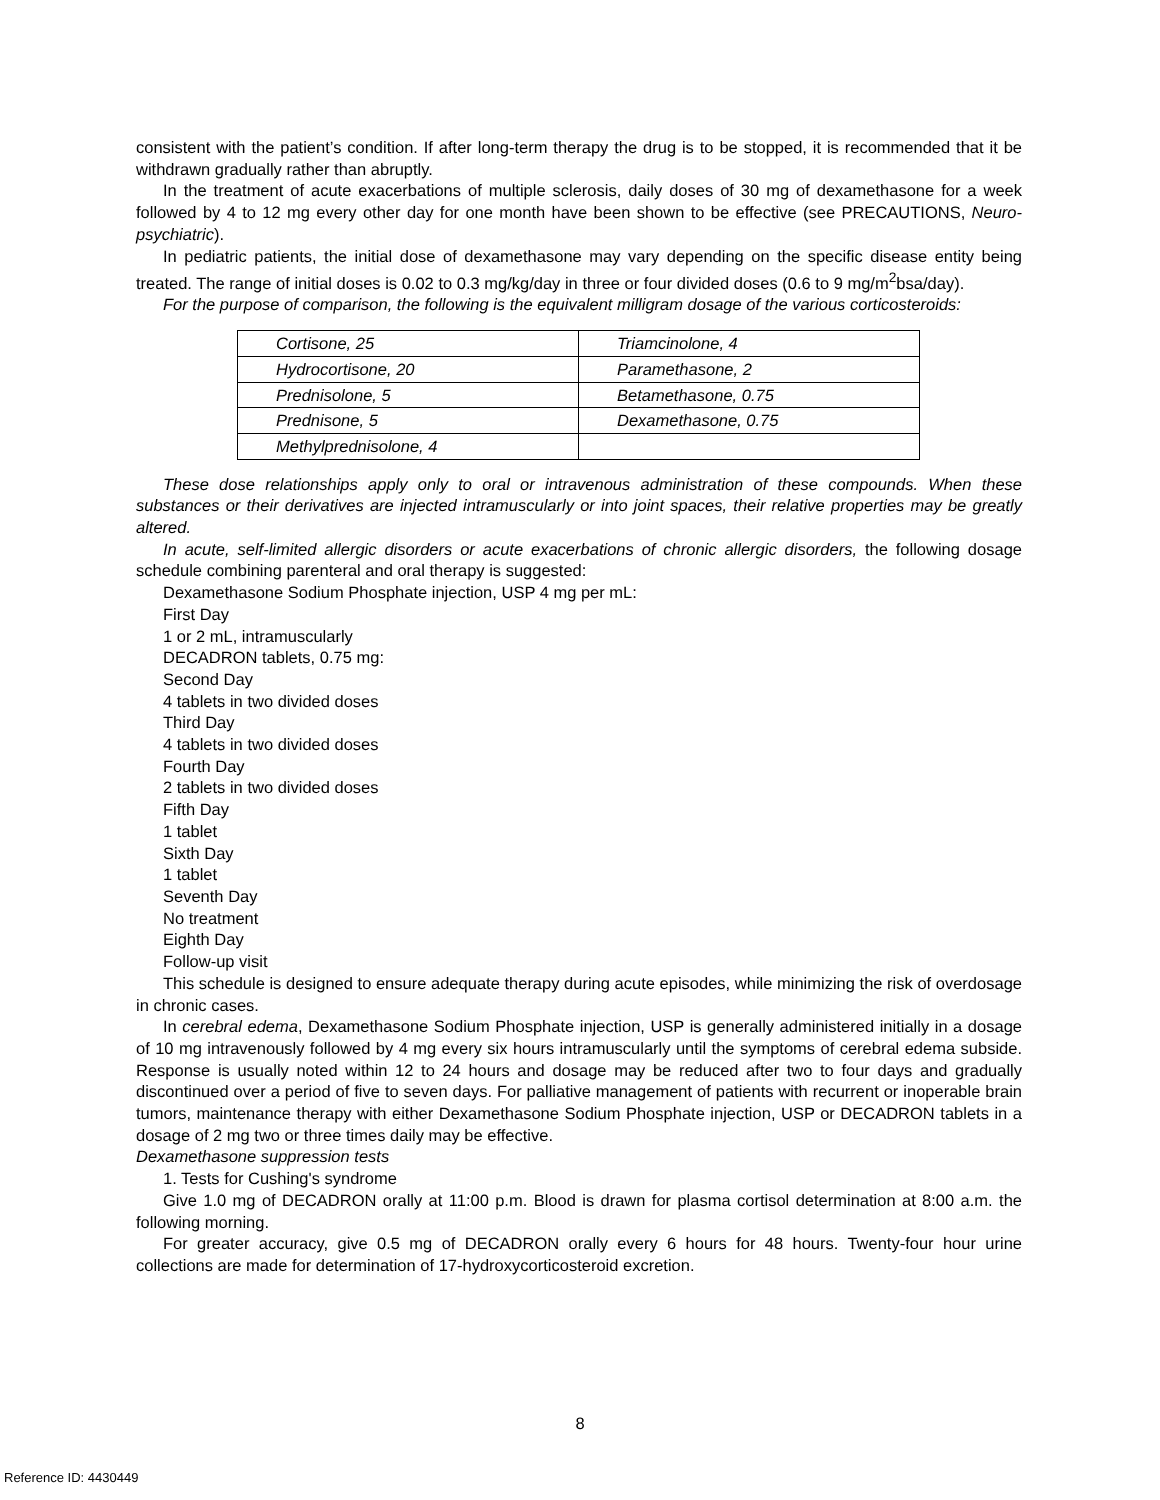consistent with the patient’s condition. If after long-term therapy the drug is to be stopped, it is recommended that it be withdrawn gradually rather than abruptly.
In the treatment of acute exacerbations of multiple sclerosis, daily doses of 30 mg of dexamethasone for a week followed by 4 to 12 mg every other day for one month have been shown to be effective (see PRECAUTIONS, Neuro-psychiatric).
In pediatric patients, the initial dose of dexamethasone may vary depending on the specific disease entity being treated. The range of initial doses is 0.02 to 0.3 mg/kg/day in three or four divided doses (0.6 to 9 mg/m<sup>2</sup>bsa/day).
For the purpose of comparison, the following is the equivalent milligram dosage of the various corticosteroids:
| Cortisone, 25 | Triamcinolone, 4 |
| Hydrocortisone, 20 | Paramethasone, 2 |
| Prednisolone, 5 | Betamethasone, 0.75 |
| Prednisone, 5 | Dexamethasone, 0.75 |
| Methylprednisolone, 4 | |
These dose relationships apply only to oral or intravenous administration of these compounds. When these substances or their derivatives are injected intramuscularly or into joint spaces, their relative properties may be greatly altered.
In acute, self-limited allergic disorders or acute exacerbations of chronic allergic disorders, the following dosage schedule combining parenteral and oral therapy is suggested:
Dexamethasone Sodium Phosphate injection, USP 4 mg per mL:
First Day
1 or 2 mL, intramuscularly
DECADRON tablets, 0.75 mg:
Second Day
4 tablets in two divided doses
Third Day
4 tablets in two divided doses
Fourth Day
2 tablets in two divided doses
Fifth Day
1 tablet
Sixth Day
1 tablet
Seventh Day
No treatment
Eighth Day
Follow-up visit
This schedule is designed to ensure adequate therapy during acute episodes, while minimizing the risk of overdosage in chronic cases.
In cerebral edema, Dexamethasone Sodium Phosphate injection, USP is generally administered initially in a dosage of 10 mg intravenously followed by 4 mg every six hours intramuscularly until the symptoms of cerebral edema subside. Response is usually noted within 12 to 24 hours and dosage may be reduced after two to four days and gradually discontinued over a period of five to seven days. For palliative management of patients with recurrent or inoperable brain tumors, maintenance therapy with either Dexamethasone Sodium Phosphate injection, USP or DECADRON tablets in a dosage of 2 mg two or three times daily may be effective.
Dexamethasone suppression tests
1. Tests for Cushing's syndrome
Give 1.0 mg of DECADRON orally at 11:00 p.m. Blood is drawn for plasma cortisol determination at 8:00 a.m. the following morning.
For greater accuracy, give 0.5 mg of DECADRON orally every 6 hours for 48 hours. Twenty-four hour urine collections are made for determination of 17-hydroxycorticosteroid excretion.
8
Reference ID: 4430449